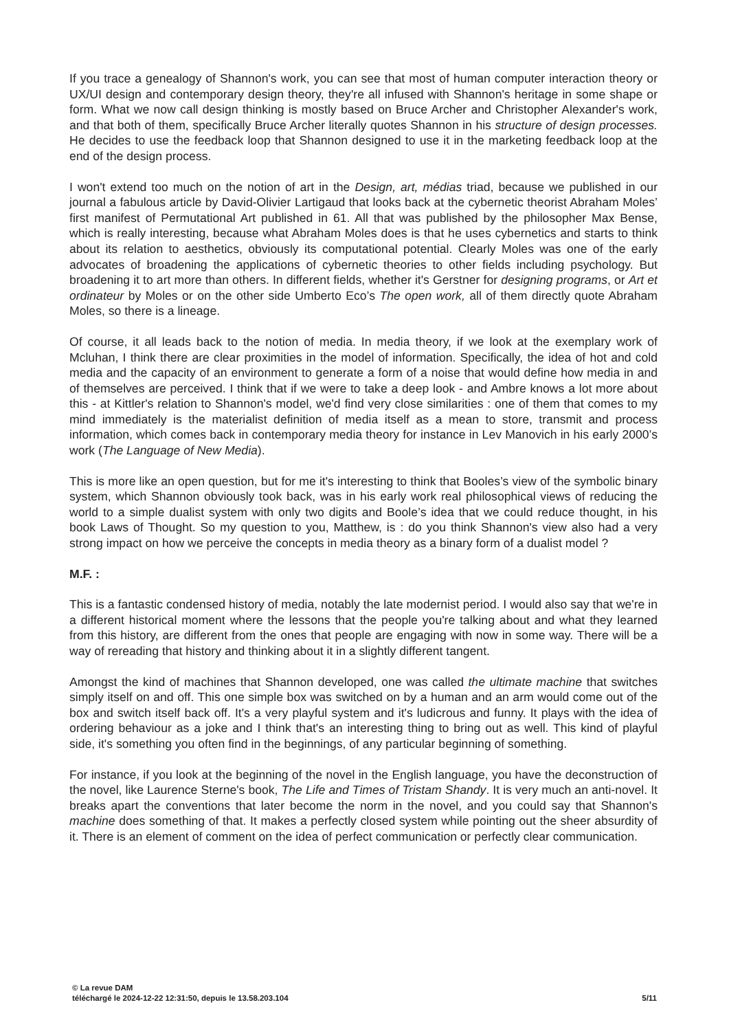If you trace a genealogy of Shannon's work, you can see that most of human computer interaction theory or UX/UI design and contemporary design theory, they're all infused with Shannon's heritage in some shape or form. What we now call design thinking is mostly based on Bruce Archer and Christopher Alexander's work, and that both of them, specifically Bruce Archer literally quotes Shannon in his structure of design processes. He decides to use the feedback loop that Shannon designed to use it in the marketing feedback loop at the end of the design process.
I won't extend too much on the notion of art in the Design, art, médias triad, because we published in our journal a fabulous article by David-Olivier Lartigaud that looks back at the cybernetic theorist Abraham Moles’ first manifest of Permutational Art published in 61. All that was published by the philosopher Max Bense, which is really interesting, because what Abraham Moles does is that he uses cybernetics and starts to think about its relation to aesthetics, obviously its computational potential. Clearly Moles was one of the early advocates of broadening the applications of cybernetic theories to other fields including psychology. But broadening it to art more than others. In different fields, whether it's Gerstner for designing programs, or Art et ordinateur by Moles or on the other side Umberto Eco’s The open work, all of them directly quote Abraham Moles, so there is a lineage.
Of course, it all leads back to the notion of media. In media theory, if we look at the exemplary work of Mcluhan, I think there are clear proximities in the model of information. Specifically, the idea of hot and cold media and the capacity of an environment to generate a form of a noise that would define how media in and of themselves are perceived. I think that if we were to take a deep look - and Ambre knows a lot more about this - at Kittler's relation to Shannon's model, we'd find very close similarities : one of them that comes to my mind immediately is the materialist definition of media itself as a mean to store, transmit and process information, which comes back in contemporary media theory for instance in Lev Manovich in his early 2000’s work (The Language of New Media).
This is more like an open question, but for me it's interesting to think that Booles’s view of the symbolic binary system, which Shannon obviously took back, was in his early work real philosophical views of reducing the world to a simple dualist system with only two digits and Boole’s idea that we could reduce thought, in his book Laws of Thought. So my question to you, Matthew, is : do you think Shannon's view also had a very strong impact on how we perceive the concepts in media theory as a binary form of a dualist model ?
M.F. :
This is a fantastic condensed history of media, notably the late modernist period. I would also say that we're in a different historical moment where the lessons that the people you're talking about and what they learned from this history, are different from the ones that people are engaging with now in some way. There will be a way of rereading that history and thinking about it in a slightly different tangent.
Amongst the kind of machines that Shannon developed, one was called the ultimate machine that switches simply itself on and off. This one simple box was switched on by a human and an arm would come out of the box and switch itself back off. It's a very playful system and it's ludicrous and funny. It plays with the idea of ordering behaviour as a joke and I think that's an interesting thing to bring out as well. This kind of playful side, it's something you often find in the beginnings, of any particular beginning of something.
For instance, if you look at the beginning of the novel in the English language, you have the deconstruction of the novel, like Laurence Sterne's book, The Life and Times of Tristam Shandy. It is very much an anti-novel. It breaks apart the conventions that later become the norm in the novel, and you could say that Shannon's machine does something of that. It makes a perfectly closed system while pointing out the sheer absurdity of it. There is an element of comment on the idea of perfect communication or perfectly clear communication.
© La revue DAM
téléchargé le 2024-12-22 12:31:50, depuis le 13.58.203.104 5/11